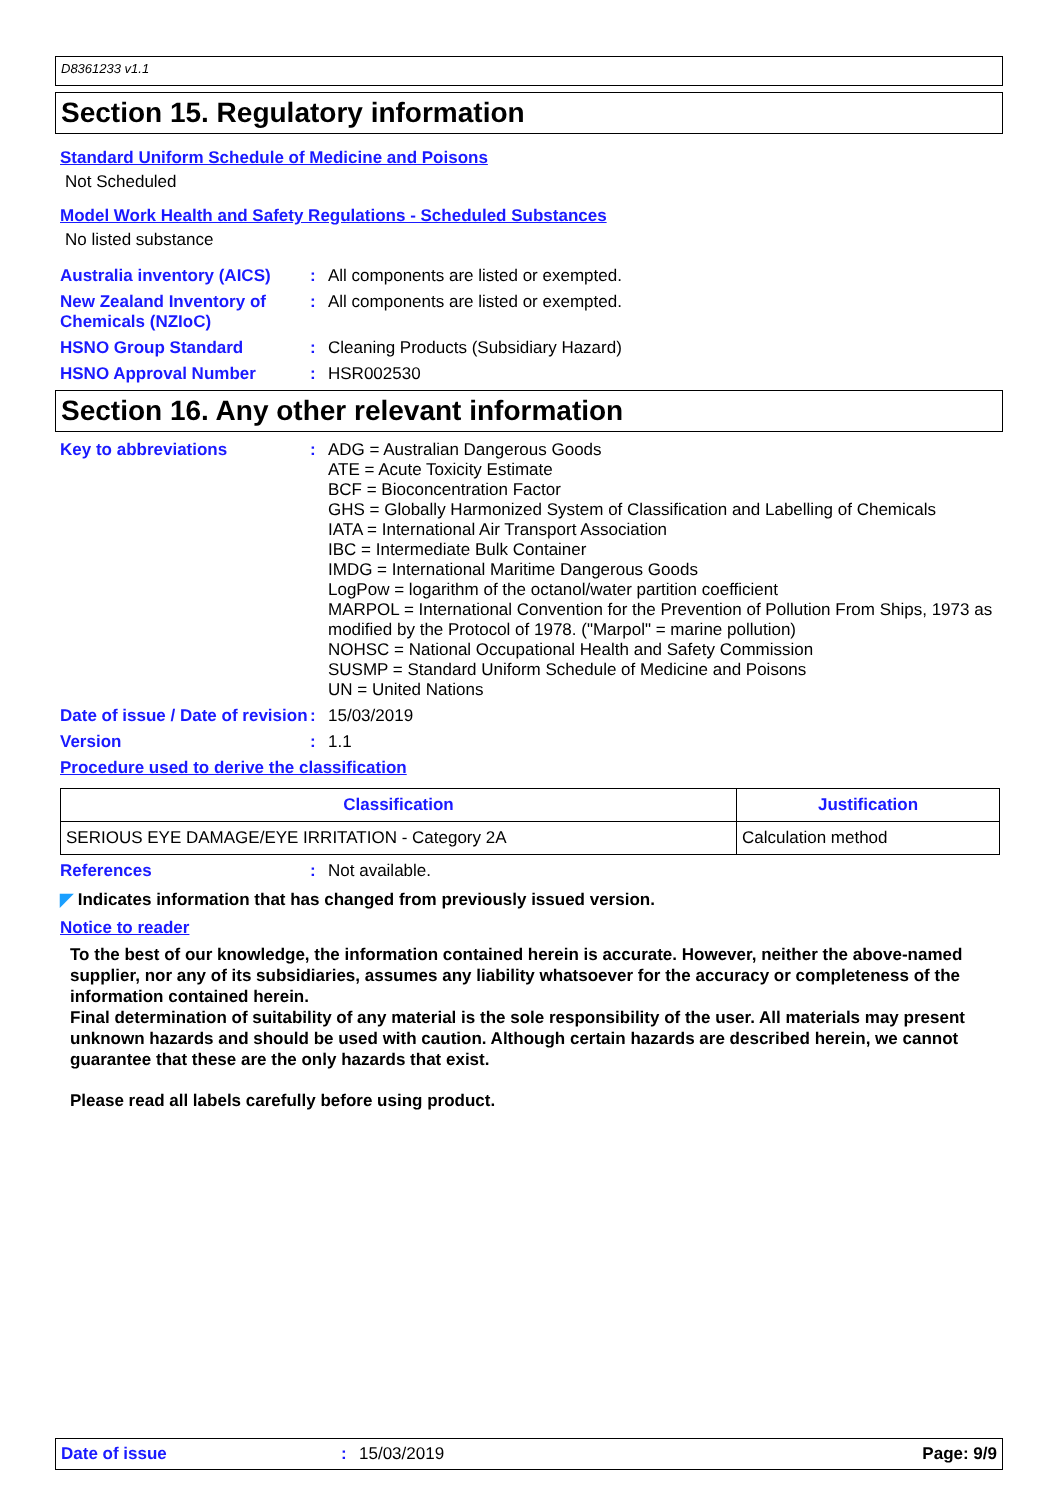D8361233 v1.1
Section 15. Regulatory information
Standard Uniform Schedule of Medicine and Poisons
Not Scheduled
Model Work Health and Safety Regulations - Scheduled Substances
No listed substance
Australia inventory (AICS)
:
All components are listed or exempted.
New Zealand Inventory of Chemicals (NZIoC)
:
All components are listed or exempted.
HSNO Group Standard :
Cleaning Products (Subsidiary Hazard)
HSNO Approval Number :
HSR002530
Section 16. Any other relevant information
Key to abbreviations :
ADG = Australian Dangerous Goods
ATE = Acute Toxicity Estimate
BCF = Bioconcentration Factor
GHS = Globally Harmonized System of Classification and Labelling of Chemicals
IATA = International Air Transport Association
IBC = Intermediate Bulk Container
IMDG = International Maritime Dangerous Goods
LogPow = logarithm of the octanol/water partition coefficient
MARPOL = International Convention for the Prevention of Pollution From Ships, 1973 as modified by the Protocol of 1978. ("Marpol" = marine pollution)
NOHSC = National Occupational Health and Safety Commission
SUSMP = Standard Uniform Schedule of Medicine and Poisons
UN = United Nations
Date of issue / Date of revision
:
15/03/2019
Version :
1.1
Procedure used to derive the classification
| Classification | Justification |
| --- | --- |
| SERIOUS EYE DAMAGE/EYE IRRITATION - Category 2A | Calculation method |
References :
Not available.
◤ Indicates information that has changed from previously issued version.
Notice to reader
To the best of our knowledge, the information contained herein is accurate. However, neither the above-named supplier, nor any of its subsidiaries, assumes any liability whatsoever for the accuracy or completeness of the information contained herein.
Final determination of suitability of any material is the sole responsibility of the user. All materials may present unknown hazards and should be used with caution. Although certain hazards are described herein, we cannot guarantee that these are the only hazards that exist.
Please read all labels carefully before using product.
Date of issue: 15/03/2019 Page: 9/9